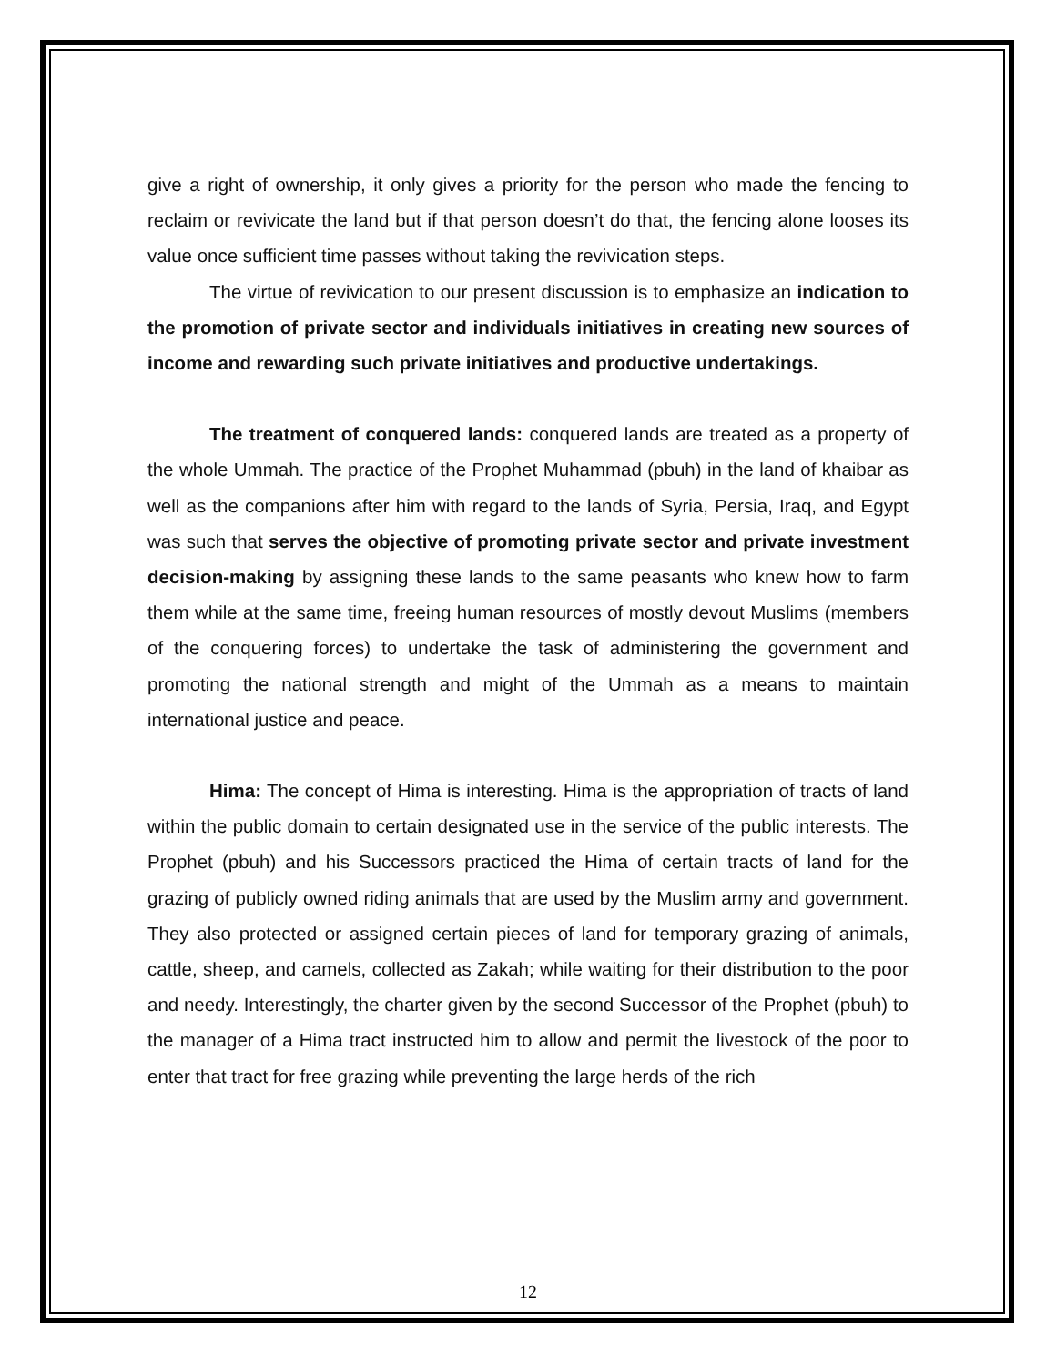give a right of ownership, it only gives a priority for the person who made the fencing to reclaim or revivicate the land but if that person doesn’t do that, the fencing alone looses its value once sufficient time passes without taking the revivication steps.
The virtue of revivication to our present discussion is to emphasize an indication to the promotion of private sector and individuals initiatives in creating new sources of income and rewarding such private initiatives and productive undertakings.
The treatment of conquered lands: conquered lands are treated as a property of the whole Ummah. The practice of the Prophet Muhammad (pbuh) in the land of khaibar as well as the companions after him with regard to the lands of Syria, Persia, Iraq, and Egypt was such that serves the objective of promoting private sector and private investment decision-making by assigning these lands to the same peasants who knew how to farm them while at the same time, freeing human resources of mostly devout Muslims (members of the conquering forces) to undertake the task of administering the government and promoting the national strength and might of the Ummah as a means to maintain international justice and peace.
Hima: The concept of Hima is interesting. Hima is the appropriation of tracts of land within the public domain to certain designated use in the service of the public interests. The Prophet (pbuh) and his Successors practiced the Hima of certain tracts of land for the grazing of publicly owned riding animals that are used by the Muslim army and government. They also protected or assigned certain pieces of land for temporary grazing of animals, cattle, sheep, and camels, collected as Zakah; while waiting for their distribution to the poor and needy. Interestingly, the charter given by the second Successor of the Prophet (pbuh) to the manager of a Hima tract instructed him to allow and permit the livestock of the poor to enter that tract for free grazing while preventing the large herds of the rich
12